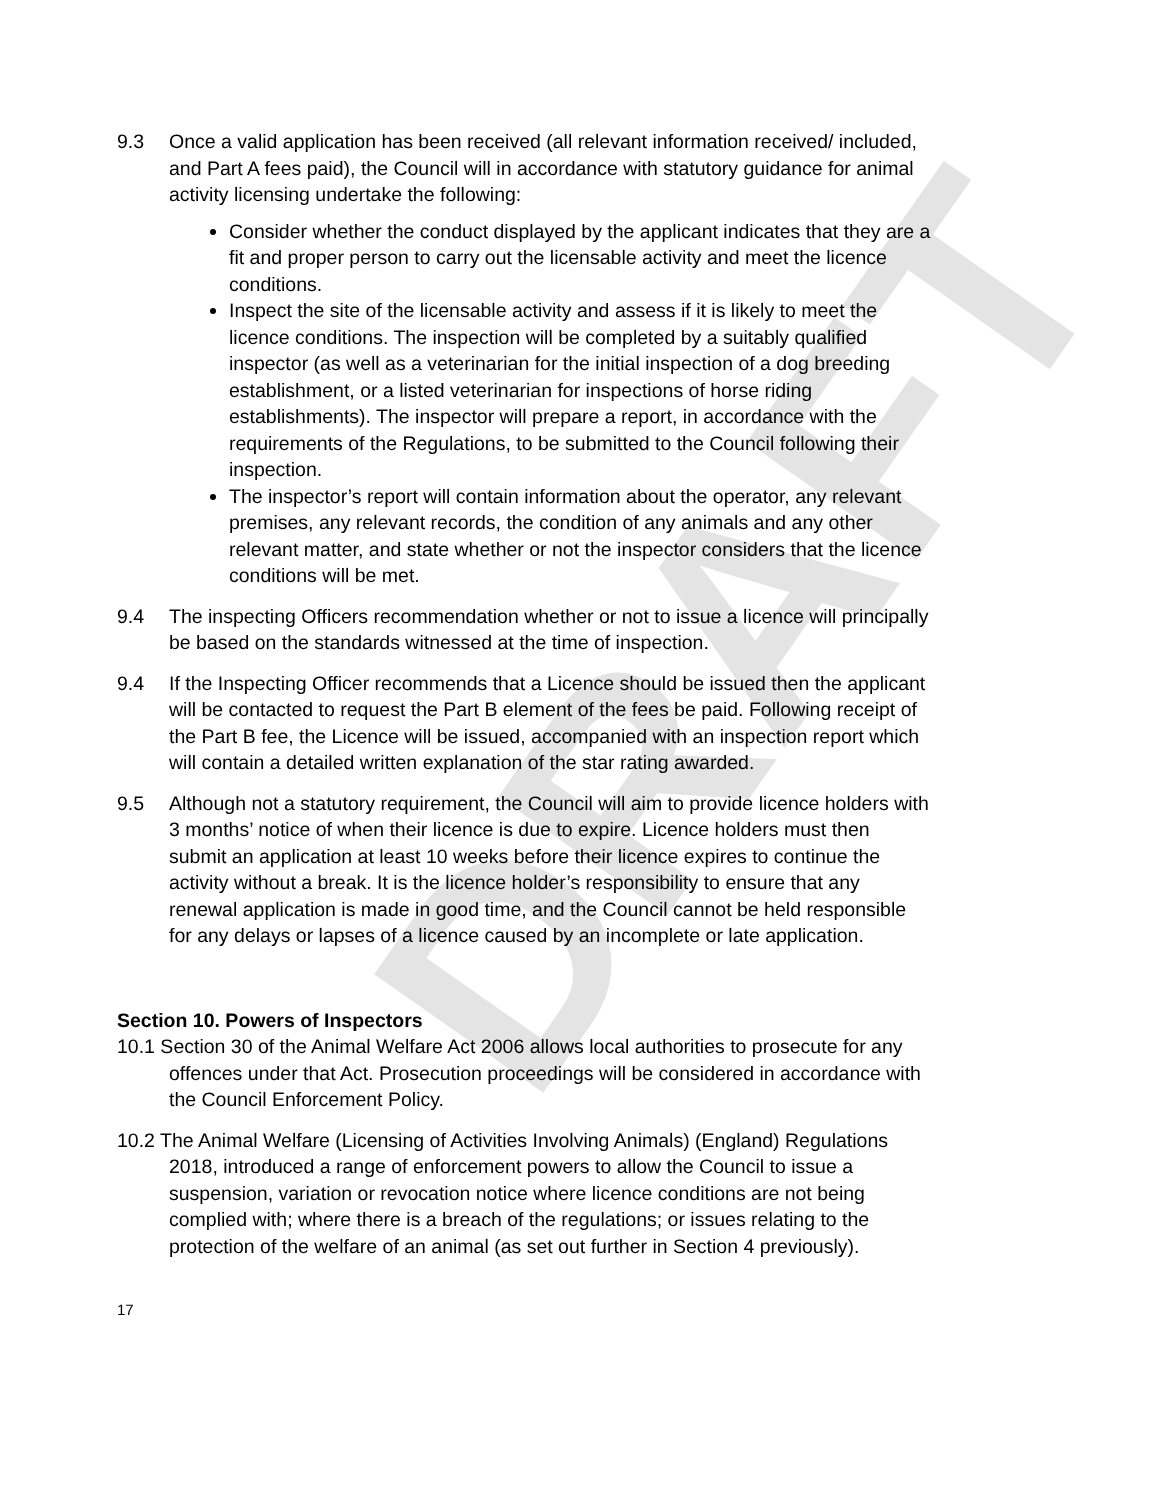DRAFT
9.3 Once a valid application has been received (all relevant information received/ included, and Part A fees paid), the Council will in accordance with statutory guidance for animal activity licensing undertake the following:
Consider whether the conduct displayed by the applicant indicates that they are a fit and proper person to carry out the licensable activity and meet the licence conditions.
Inspect the site of the licensable activity and assess if it is likely to meet the licence conditions. The inspection will be completed by a suitably qualified inspector (as well as a veterinarian for the initial inspection of a dog breeding establishment, or a listed veterinarian for inspections of horse riding establishments). The inspector will prepare a report, in accordance with the requirements of the Regulations, to be submitted to the Council following their inspection.
The inspector’s report will contain information about the operator, any relevant premises, any relevant records, the condition of any animals and any other relevant matter, and state whether or not the inspector considers that the licence conditions will be met.
9.4 The inspecting Officers recommendation whether or not to issue a licence will principally be based on the standards witnessed at the time of inspection.
9.4 If the Inspecting Officer recommends that a Licence should be issued then the applicant will be contacted to request the Part B element of the fees be paid. Following receipt of the Part B fee, the Licence will be issued, accompanied with an inspection report which will contain a detailed written explanation of the star rating awarded.
9.5 Although not a statutory requirement, the Council will aim to provide licence holders with 3 months’ notice of when their licence is due to expire. Licence holders must then submit an application at least 10 weeks before their licence expires to continue the activity without a break. It is the licence holder’s responsibility to ensure that any renewal application is made in good time, and the Council cannot be held responsible for any delays or lapses of a licence caused by an incomplete or late application.
Section 10. Powers of Inspectors
10.1 Section 30 of the Animal Welfare Act 2006 allows local authorities to prosecute for any offences under that Act. Prosecution proceedings will be considered in accordance with the Council Enforcement Policy.
10.2 The Animal Welfare (Licensing of Activities Involving Animals) (England) Regulations 2018, introduced a range of enforcement powers to allow the Council to issue a suspension, variation or revocation notice where licence conditions are not being complied with; where there is a breach of the regulations; or issues relating to the protection of the welfare of an animal (as set out further in Section 4 previously).
17